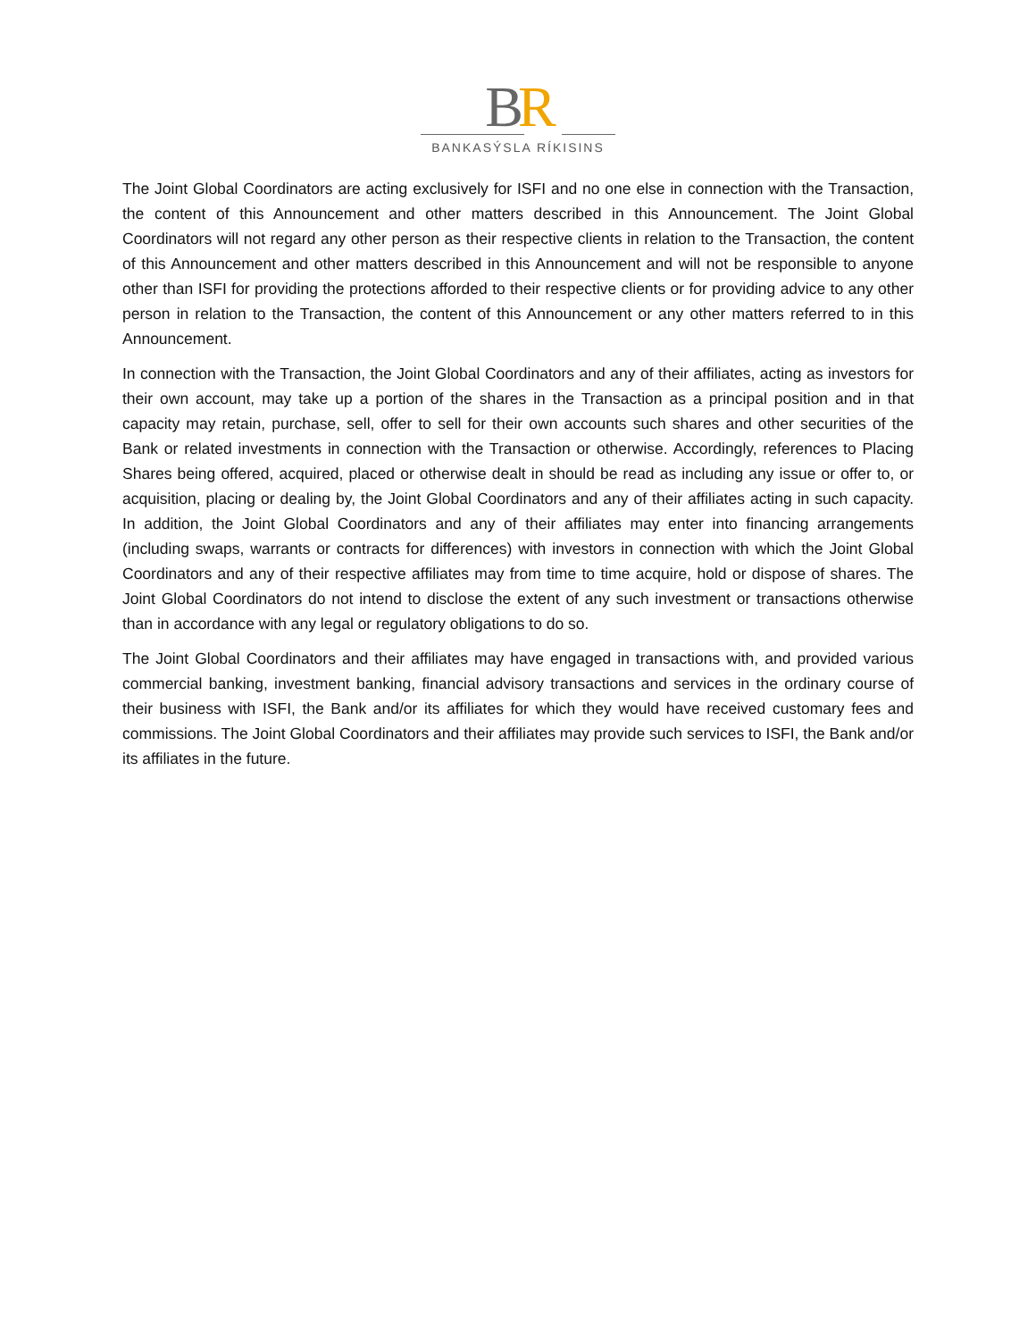BR
BANKASÝSLA RÍKISINS
The Joint Global Coordinators are acting exclusively for ISFI and no one else in connection with the Transaction, the content of this Announcement and other matters described in this Announcement. The Joint Global Coordinators will not regard any other person as their respective clients in relation to the Transaction, the content of this Announcement and other matters described in this Announcement and will not be responsible to anyone other than ISFI for providing the protections afforded to their respective clients or for providing advice to any other person in relation to the Transaction, the content of this Announcement or any other matters referred to in this Announcement.
In connection with the Transaction, the Joint Global Coordinators and any of their affiliates, acting as investors for their own account, may take up a portion of the shares in the Transaction as a principal position and in that capacity may retain, purchase, sell, offer to sell for their own accounts such shares and other securities of the Bank or related investments in connection with the Transaction or otherwise. Accordingly, references to Placing Shares being offered, acquired, placed or otherwise dealt in should be read as including any issue or offer to, or acquisition, placing or dealing by, the Joint Global Coordinators and any of their affiliates acting in such capacity. In addition, the Joint Global Coordinators and any of their affiliates may enter into financing arrangements (including swaps, warrants or contracts for differences) with investors in connection with which the Joint Global Coordinators and any of their respective affiliates may from time to time acquire, hold or dispose of shares. The Joint Global Coordinators do not intend to disclose the extent of any such investment or transactions otherwise than in accordance with any legal or regulatory obligations to do so.
The Joint Global Coordinators and their affiliates may have engaged in transactions with, and provided various commercial banking, investment banking, financial advisory transactions and services in the ordinary course of their business with ISFI, the Bank and/or its affiliates for which they would have received customary fees and commissions. The Joint Global Coordinators and their affiliates may provide such services to ISFI, the Bank and/or its affiliates in the future.